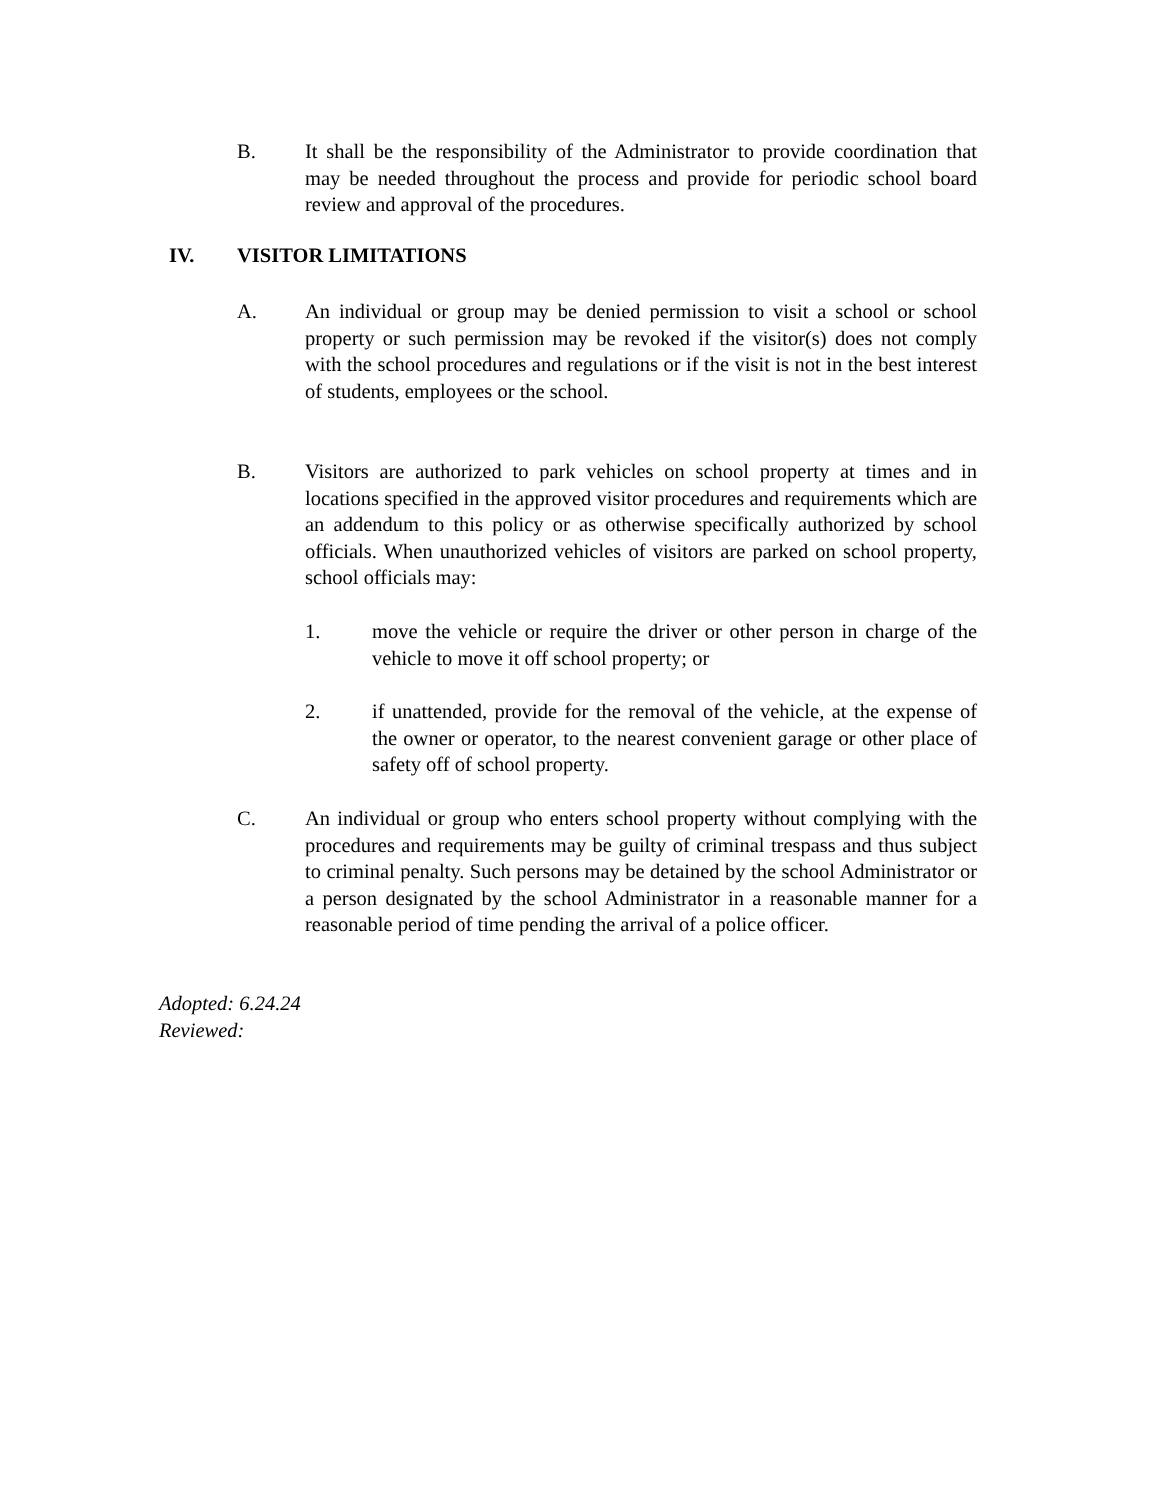B. It shall be the responsibility of the Administrator to provide coordination that may be needed throughout the process and provide for periodic school board review and approval of the procedures.
IV. VISITOR LIMITATIONS
A. An individual or group may be denied permission to visit a school or school property or such permission may be revoked if the visitor(s) does not comply with the school procedures and regulations or if the visit is not in the best interest of students, employees or the school.
B. Visitors are authorized to park vehicles on school property at times and in locations specified in the approved visitor procedures and requirements which are an addendum to this policy or as otherwise specifically authorized by school officials. When unauthorized vehicles of visitors are parked on school property, school officials may:
1. move the vehicle or require the driver or other person in charge of the vehicle to move it off school property; or
2. if unattended, provide for the removal of the vehicle, at the expense of the owner or operator, to the nearest convenient garage or other place of safety off of school property.
C. An individual or group who enters school property without complying with the procedures and requirements may be guilty of criminal trespass and thus subject to criminal penalty. Such persons may be detained by the school Administrator or a person designated by the school Administrator in a reasonable manner for a reasonable period of time pending the arrival of a police officer.
Adopted: 6.24.24
Reviewed: